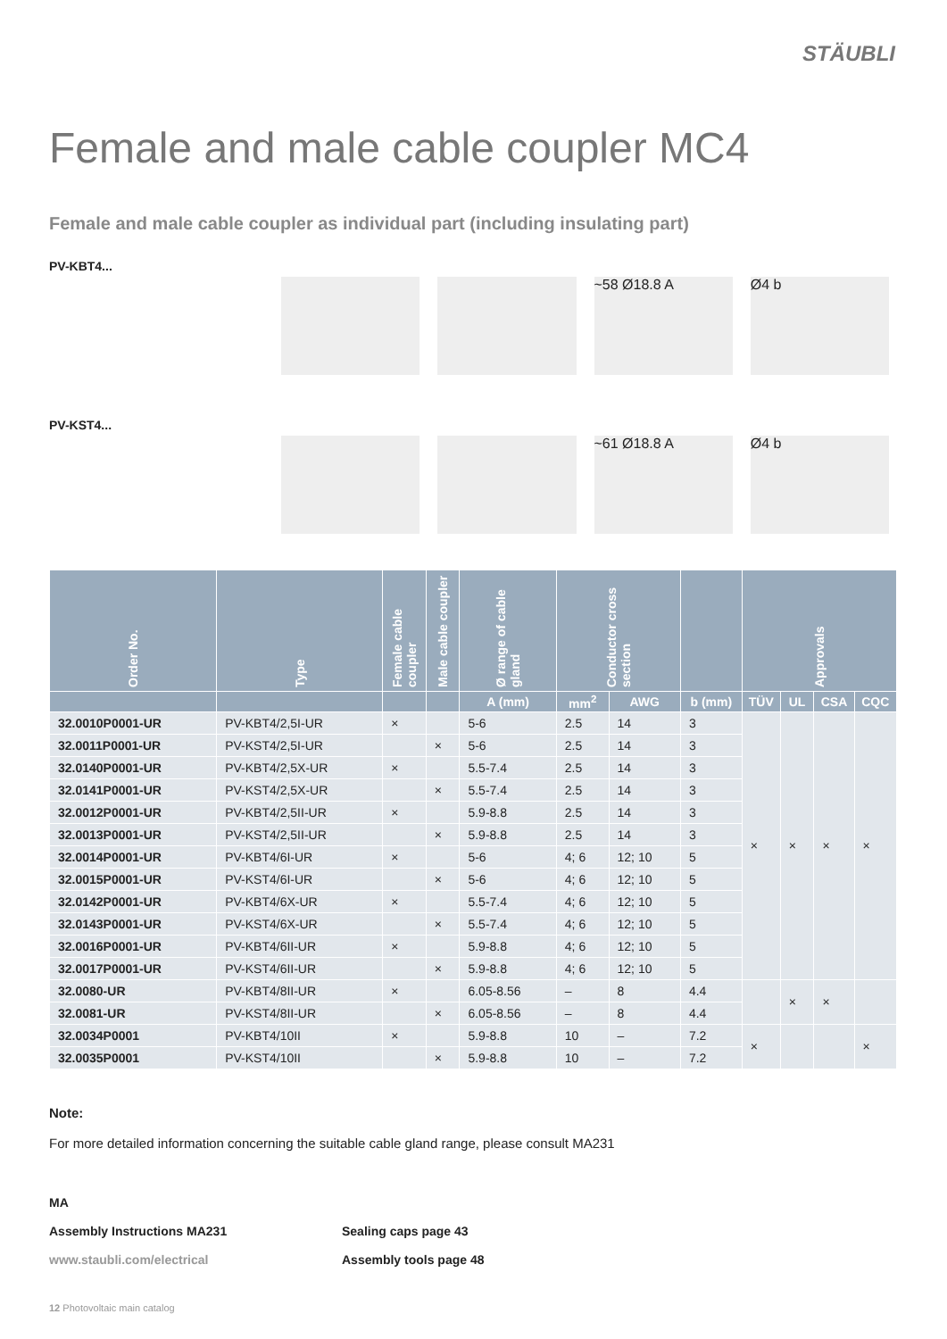STÄUBLI
Female and male cable coupler MC4
Female and male cable coupler as individual part (including insulating part)
PV-KBT4...
~58 Ø18.8 A Ø4 b
PV-KST4...
~61 Ø18.8 A Ø4 b
| Order No. | Type | Female cable coupler | Male cable coupler | Ø range of cable gland | Conductor cross section | | | Approvals | | | |
| --- | --- | --- | --- | --- | --- | --- | --- | --- | --- | --- | --- |
| | | | | A (mm) | mm<sup>2</sup> | AWG | b (mm) | TÜV | UL | CSA | CQC |
| 32.0010P0001-UR | PV-KBT4/2,5I-UR | × | | 5-6 | 2.5 | 14 | 3 | × | × | × | × |
| 32.0011P0001-UR | PV-KST4/2,5I-UR | | × | 5-6 | 2.5 | 14 | 3 | | | | |
| 32.0140P0001-UR | PV-KBT4/2,5X-UR | × | | 5.5-7.4 | 2.5 | 14 | 3 | | | | |
| 32.0141P0001-UR | PV-KST4/2,5X-UR | | × | 5.5-7.4 | 2.5 | 14 | 3 | | | | |
| 32.0012P0001-UR | PV-KBT4/2,5II-UR | × | | 5.9-8.8 | 2.5 | 14 | 3 | | | | |
| 32.0013P0001-UR | PV-KST4/2,5II-UR | | × | 5.9-8.8 | 2.5 | 14 | 3 | | | | |
| 32.0014P0001-UR | PV-KBT4/6I-UR | × | | 5-6 | 4; 6 | 12; 10 | 5 | | | | |
| 32.0015P0001-UR | PV-KST4/6I-UR | | × | 5-6 | 4; 6 | 12; 10 | 5 | | | | |
| 32.0142P0001-UR | PV-KBT4/6X-UR | × | | 5.5-7.4 | 4; 6 | 12; 10 | 5 | | | | |
| 32.0143P0001-UR | PV-KST4/6X-UR | | × | 5.5-7.4 | 4; 6 | 12; 10 | 5 | | | | |
| 32.0016P0001-UR | PV-KBT4/6II-UR | × | | 5.9-8.8 | 4; 6 | 12; 10 | 5 | | | | |
| 32.0017P0001-UR | PV-KST4/6II-UR | | × | 5.9-8.8 | 4; 6 | 12; 10 | 5 | | | | |
| 32.0080-UR | PV-KBT4/8II-UR | × | | 6.05-8.56 | – | 8 | 4.4 | | × | × | |
| 32.0081-UR | PV-KST4/8II-UR | | × | 6.05-8.56 | – | 8 | 4.4 | | | | |
| 32.0034P0001 | PV-KBT4/10II | × | | 5.9-8.8 | 10 | – | 7.2 | × | | | × |
| 32.0035P0001 | PV-KST4/10II | | × | 5.9-8.8 | 10 | – | 7.2 | | | | |
Note:
For more detailed information concerning the suitable cable gland range, please consult MA231
MA
Assembly Instructions MA231
www.staubli.com/electrical
Sealing caps page 43
Assembly tools page 48
12 Photovoltaic main catalog